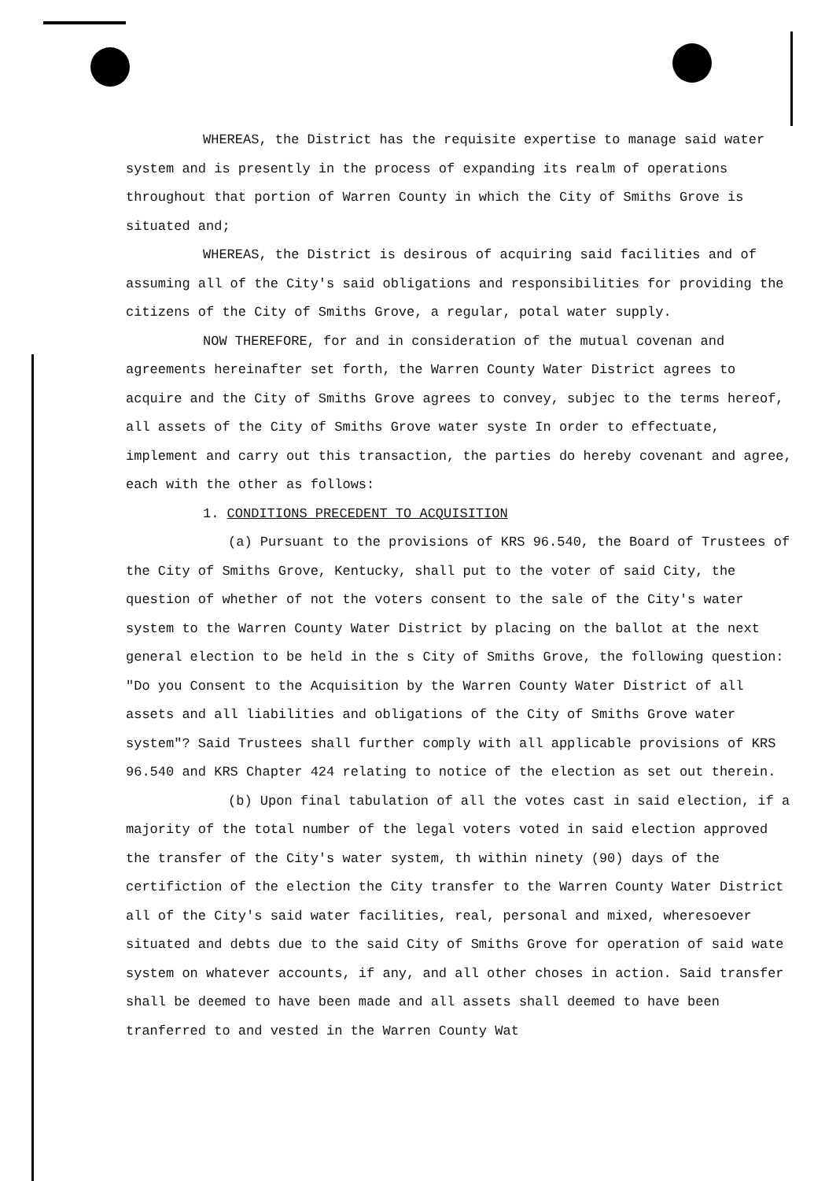WHEREAS, the District has the requisite expertise to manage said water system and is presently in the process of expanding its realm of operations throughout that portion of Warren County in which the City of Smiths Grove is situated and;
WHEREAS, the District is desirous of acquiring said facilities and of assuming all of the City's said obligations and responsibilities for providing the citizens of the City of Smiths Grove, a regular, potal water supply.
NOW THEREFORE, for and in consideration of the mutual covenan and agreements hereinafter set forth, the Warren County Water District agrees to acquire and the City of Smiths Grove agrees to convey, subjec to the terms hereof, all assets of the City of Smiths Grove water syste In order to effectuate, implement and carry out this transaction, the parties do hereby covenant and agree, each with the other as follows:
1. CONDITIONS PRECEDENT TO ACQUISITION
(a) Pursuant to the provisions of KRS 96.540, the Board of Trustees of the City of Smiths Grove, Kentucky, shall put to the voter of said City, the question of whether of not the voters consent to the sale of the City's water system to the Warren County Water District by placing on the ballot at the next general election to be held in the s City of Smiths Grove, the following question: "Do you Consent to the Acquisition by the Warren County Water District of all assets and all liabilities and obligations of the City of Smiths Grove water system"? Said Trustees shall further comply with all applicable provisions of KRS 96.540 and KRS Chapter 424 relating to notice of the election as set out therein.
(b) Upon final tabulation of all the votes cast in said election, if a majority of the total number of the legal voters voted in said election approved the transfer of the City's water system, th within ninety (90) days of the certifiction of the election the City transfer to the Warren County Water District all of the City's said water facilities, real, personal and mixed, wheresoever situated and debts due to the said City of Smiths Grove for operation of said wate system on whatever accounts, if any, and all other choses in action. Said transfer shall be deemed to have been made and all assets shall deemed to have been tranferred to and vested in the Warren County Wat